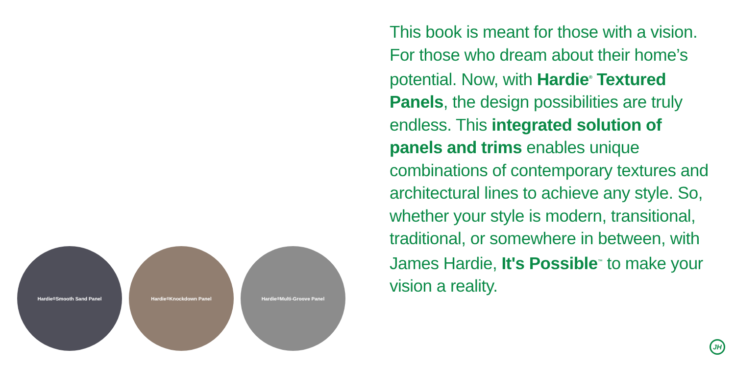Hardie<sup>®</sup> Smooth Sand Panel Hardie<sup>®</sup> Knockdown Panel Hardie<sup>®</sup> Multi-Groove Panel
This book is meant for those with a vision. For those who dream about their home’s potential. Now, with Hardie<sup>®</sup> Textured Panels, the design possibilities are truly endless. This integrated solution of panels and trims enables unique combinations of contemporary textures and architectural lines to achieve any style. So, whether your style is modern, transitional, traditional, or somewhere in between, with James Hardie, It's Possible<sup>™</sup> to make your vision a reality.
JH